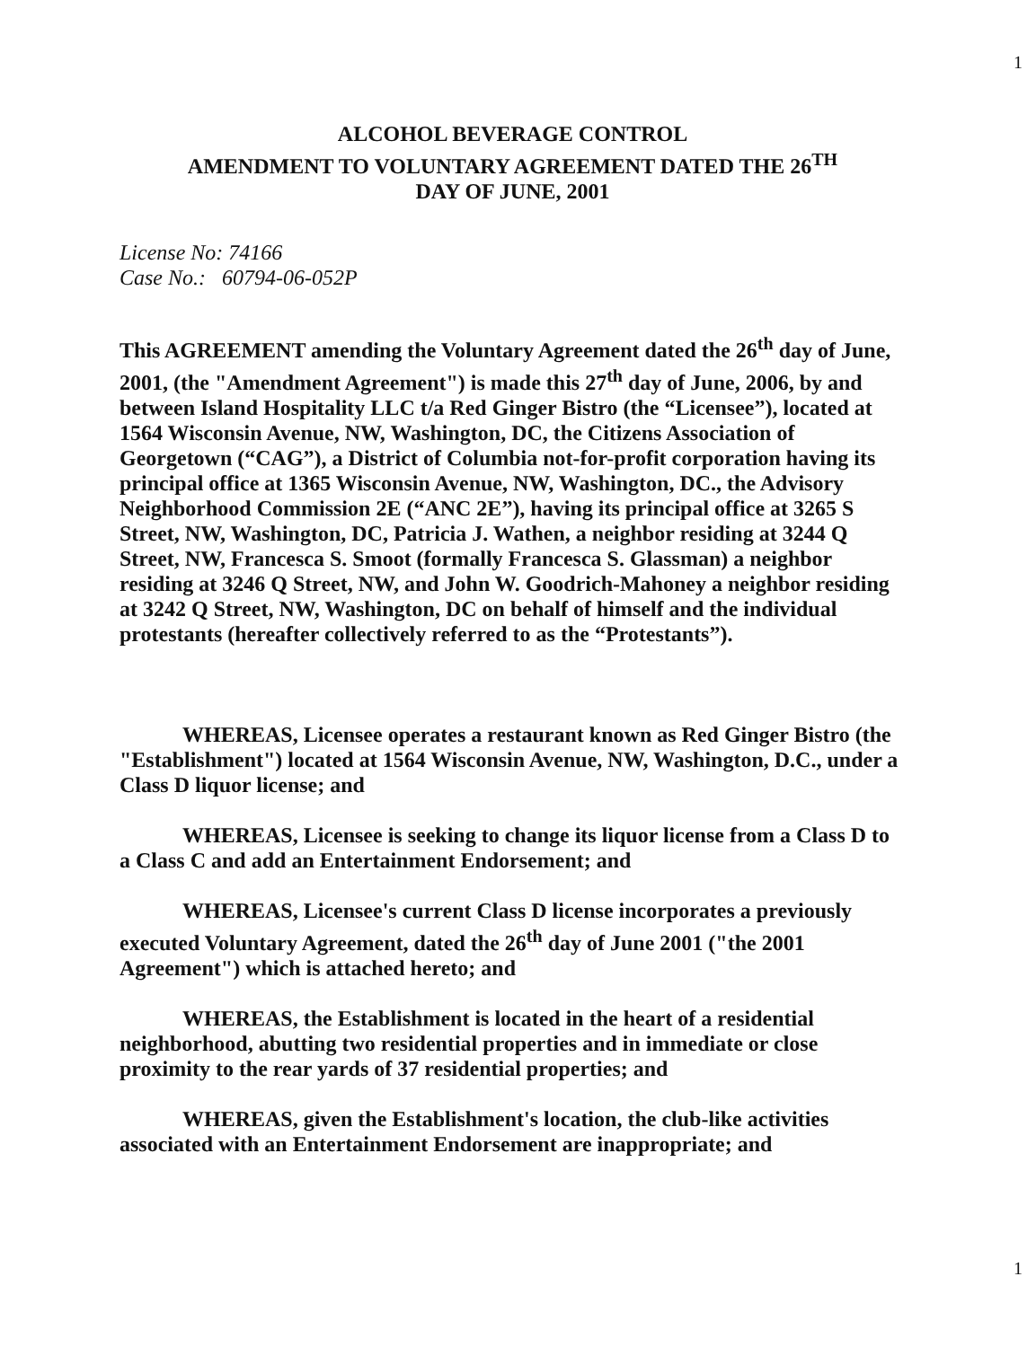1
ALCOHOL BEVERAGE CONTROL
AMENDMENT TO VOLUNTARY AGREEMENT DATED THE 26<sup>TH</sup>
DAY OF JUNE, 2001
License No: 74166
Case No.: 60794-06-052P
This AGREEMENT amending the Voluntary Agreement dated the 26<sup>th</sup> day of June, 2001, (the "Amendment Agreement") is made this 27<sup>th</sup> day of June, 2006, by and between Island Hospitality LLC t/a Red Ginger Bistro (the “Licensee”), located at 1564 Wisconsin Avenue, NW, Washington, DC, the Citizens Association of Georgetown (“CAG”), a District of Columbia not-for-profit corporation having its principal office at 1365 Wisconsin Avenue, NW, Washington, DC., the Advisory Neighborhood Commission 2E (“ANC 2E”), having its principal office at 3265 S Street, NW, Washington, DC, Patricia J. Wathen, a neighbor residing at 3244 Q Street, NW, Francesca S. Smoot (formally Francesca S. Glassman) a neighbor residing at 3246 Q Street, NW, and John W. Goodrich-Mahoney a neighbor residing at 3242 Q Street, NW, Washington, DC on behalf of himself and the individual protestants (hereafter collectively referred to as the “Protestants”).
WHEREAS, Licensee operates a restaurant known as Red Ginger Bistro (the "Establishment") located at 1564 Wisconsin Avenue, NW, Washington, D.C., under a Class D liquor license; and
WHEREAS, Licensee is seeking to change its liquor license from a Class D to a Class C and add an Entertainment Endorsement; and
WHEREAS, Licensee's current Class D license incorporates a previously executed Voluntary Agreement, dated the 26<sup>th</sup> day of June 2001 ("the 2001 Agreement") which is attached hereto; and
WHEREAS, the Establishment is located in the heart of a residential neighborhood, abutting two residential properties and in immediate or close proximity to the rear yards of 37 residential properties; and
WHEREAS, given the Establishment's location, the club-like activities associated with an Entertainment Endorsement are inappropriate; and
1